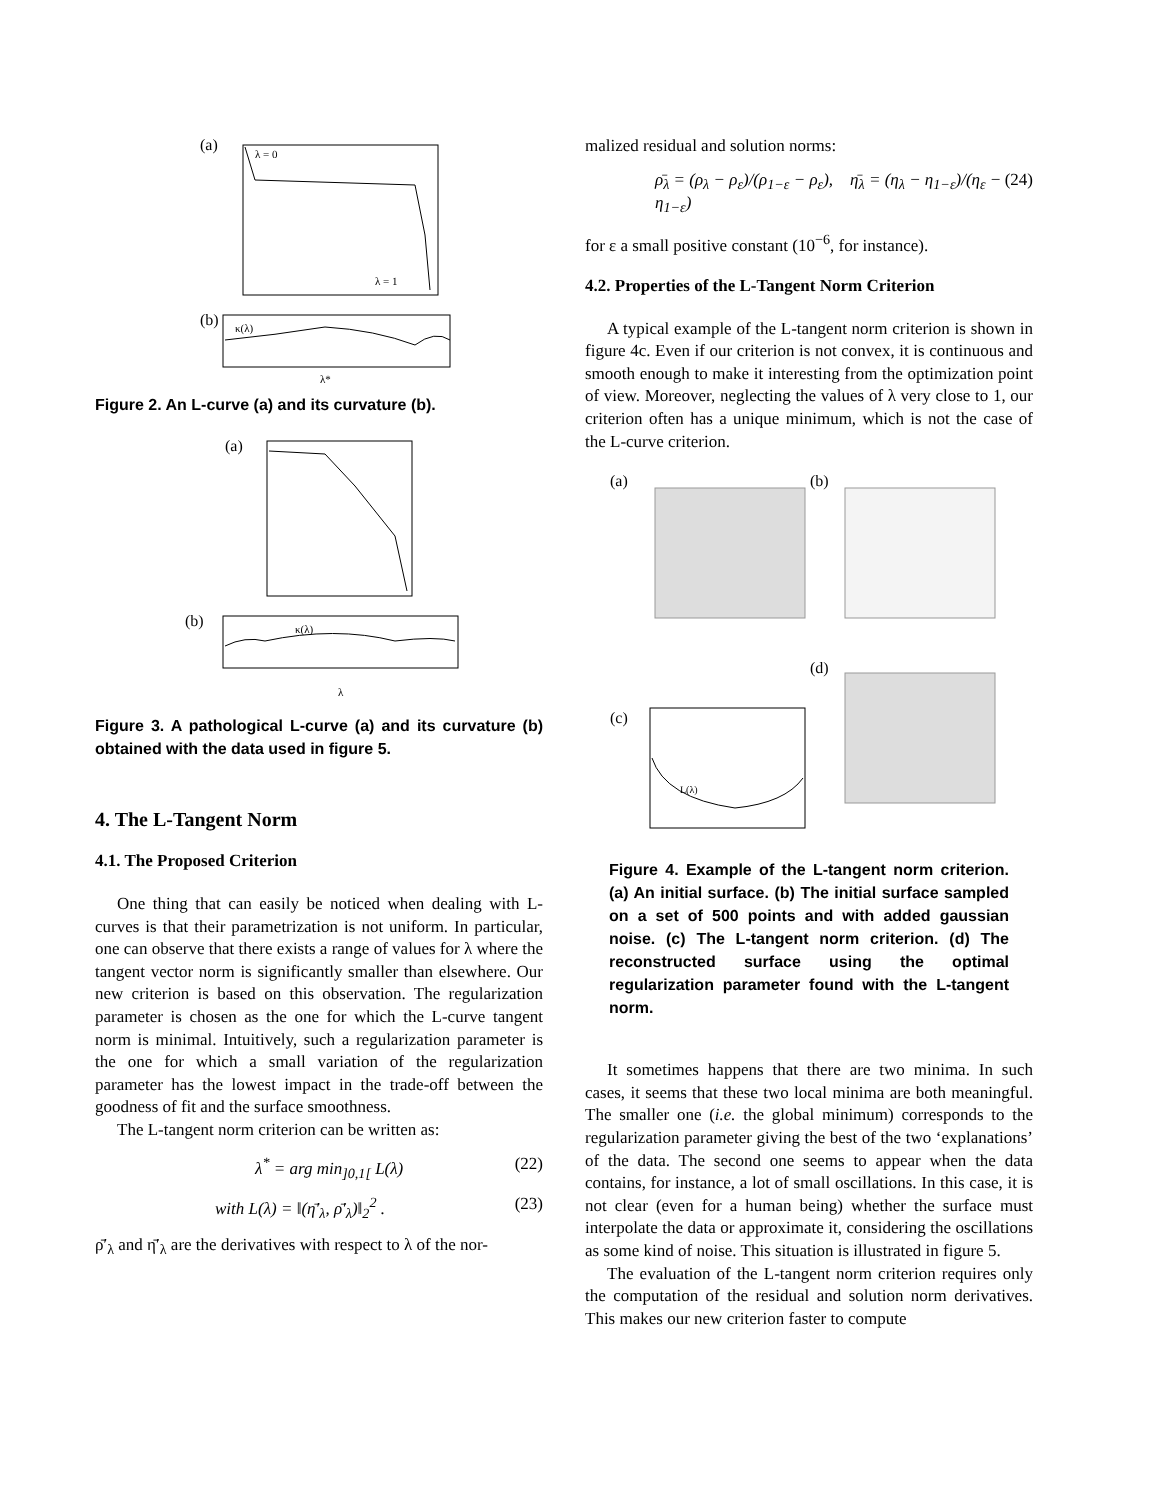(a)
λ = 0
λ = 1
(b)
κ(λ)
λ*
Figure 2. An L-curve (a) and its curvature (b).
(a)
(b)
κ(λ)
λ
Figure 3. A pathological L-curve (a) and its curvature (b) obtained with the data used in figure 5.
4. The L-Tangent Norm
4.1. The Proposed Criterion
One thing that can easily be noticed when dealing with L-curves is that their parametrization is not uniform. In particular, one can observe that there exists a range of values for λ where the tangent vector norm is significantly smaller than elsewhere. Our new criterion is based on this observation. The regularization parameter is chosen as the one for which the L-curve tangent norm is minimal. Intuitively, such a regularization parameter is the one for which a small variation of the regularization parameter has the lowest impact in the trade-off between the goodness of fit and the surface smoothness.
The L-tangent norm criterion can be written as:
λ<sup>*</sup> = arg min<sub>]0,1[</sub> L(λ) (22)
with L(λ) = ‖(η̄′<sub>λ</sub>, ρ̄′<sub>λ</sub>)‖<sub>2</sub><sup>2</sup> . (23)
ρ̄′<sub>λ</sub> and η̄′<sub>λ</sub> are the derivatives with respect to λ of the nor-
malized residual and solution norms:
ρ̄<sub>λ</sub> = (ρ<sub>λ</sub> − ρ<sub>ε</sub>)/(ρ<sub>1−ε</sub> − ρ<sub>ε</sub>), η̄<sub>λ</sub> = (η<sub>λ</sub> − η<sub>1−ε</sub>)/(η<sub>ε</sub> − η<sub>1−ε</sub>) (24)
for ε a small positive constant (10<sup>−6</sup>, for instance).
4.2. Properties of the L-Tangent Norm Criterion
A typical example of the L-tangent norm criterion is shown in figure 4c. Even if our criterion is not convex, it is continuous and smooth enough to make it interesting from the optimization point of view. Moreover, neglecting the values of λ very close to 1, our criterion often has a unique minimum, which is not the case of the L-curve criterion.
(a)
(b)
(d)
(c)
L(λ)
Figure 4. Example of the L-tangent norm criterion. (a) An initial surface. (b) The initial surface sampled on a set of 500 points and with added gaussian noise. (c) The L-tangent norm criterion. (d) The reconstructed surface using the optimal regularization parameter found with the L-tangent norm.
It sometimes happens that there are two minima. In such cases, it seems that these two local minima are both meaningful. The smaller one (i.e. the global minimum) corresponds to the regularization parameter giving the best of the two ‘explanations’ of the data. The second one seems to appear when the data contains, for instance, a lot of small oscillations. In this case, it is not clear (even for a human being) whether the surface must interpolate the data or approximate it, considering the oscillations as some kind of noise. This situation is illustrated in figure 5.
The evaluation of the L-tangent norm criterion requires only the computation of the residual and solution norm derivatives. This makes our new criterion faster to compute